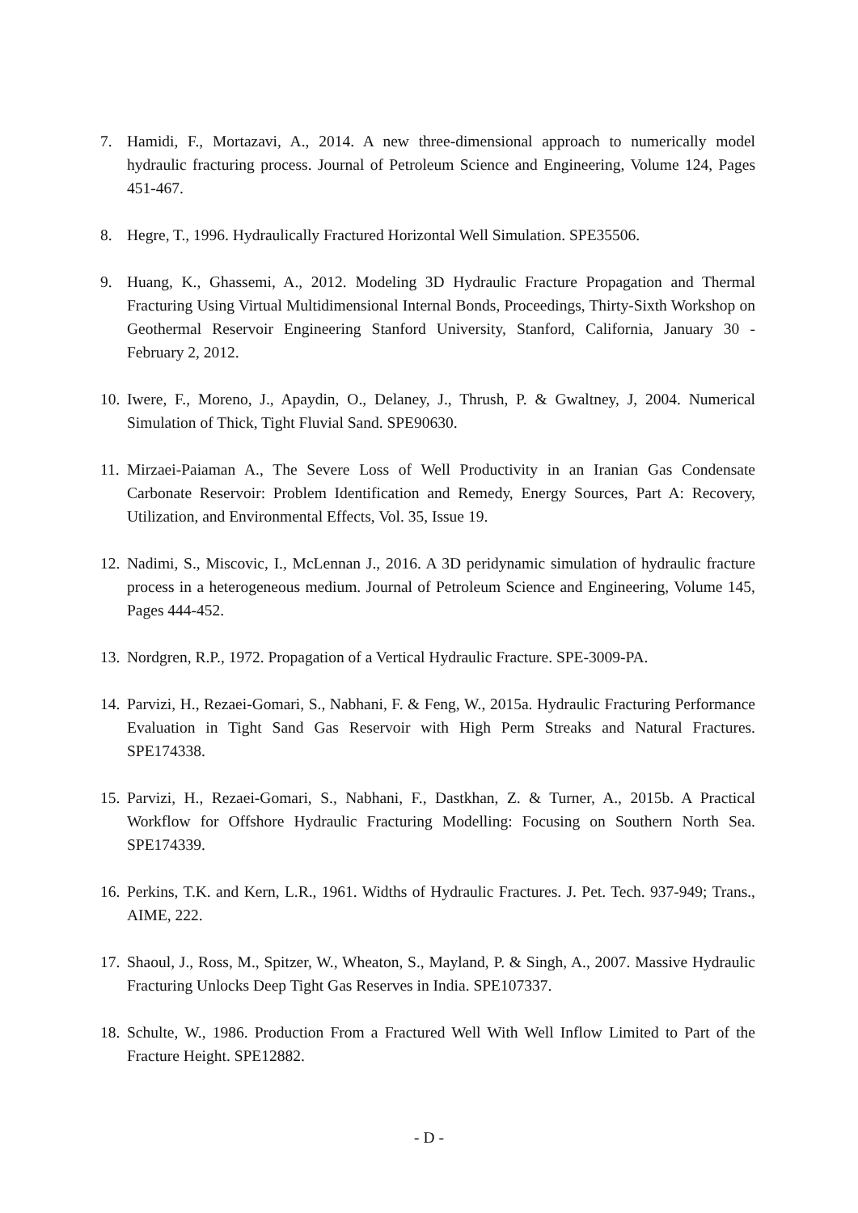7. Hamidi, F., Mortazavi, A., 2014. A new three-dimensional approach to numerically model hydraulic fracturing process. Journal of Petroleum Science and Engineering, Volume 124, Pages 451-467.
8. Hegre, T., 1996. Hydraulically Fractured Horizontal Well Simulation. SPE35506.
9. Huang, K., Ghassemi, A., 2012. Modeling 3D Hydraulic Fracture Propagation and Thermal Fracturing Using Virtual Multidimensional Internal Bonds, Proceedings, Thirty-Sixth Workshop on Geothermal Reservoir Engineering Stanford University, Stanford, California, January 30 - February 2, 2012.
10. Iwere, F., Moreno, J., Apaydin, O., Delaney, J., Thrush, P. & Gwaltney, J, 2004. Numerical Simulation of Thick, Tight Fluvial Sand. SPE90630.
11. Mirzaei-Paiaman A., The Severe Loss of Well Productivity in an Iranian Gas Condensate Carbonate Reservoir: Problem Identification and Remedy, Energy Sources, Part A: Recovery, Utilization, and Environmental Effects, Vol. 35, Issue 19.
12. Nadimi, S., Miscovic, I., McLennan J., 2016. A 3D peridynamic simulation of hydraulic fracture process in a heterogeneous medium. Journal of Petroleum Science and Engineering, Volume 145, Pages 444-452.
13. Nordgren, R.P., 1972. Propagation of a Vertical Hydraulic Fracture. SPE-3009-PA.
14. Parvizi, H., Rezaei-Gomari, S., Nabhani, F. & Feng, W., 2015a. Hydraulic Fracturing Performance Evaluation in Tight Sand Gas Reservoir with High Perm Streaks and Natural Fractures. SPE174338.
15. Parvizi, H., Rezaei-Gomari, S., Nabhani, F., Dastkhan, Z. & Turner, A., 2015b. A Practical Workflow for Offshore Hydraulic Fracturing Modelling: Focusing on Southern North Sea. SPE174339.
16. Perkins, T.K. and Kern, L.R., 1961. Widths of Hydraulic Fractures. J. Pet. Tech. 937-949; Trans., AIME, 222.
17. Shaoul, J., Ross, M., Spitzer, W., Wheaton, S., Mayland, P. & Singh, A., 2007. Massive Hydraulic Fracturing Unlocks Deep Tight Gas Reserves in India. SPE107337.
18. Schulte, W., 1986. Production From a Fractured Well With Well Inflow Limited to Part of the Fracture Height. SPE12882.
- D -